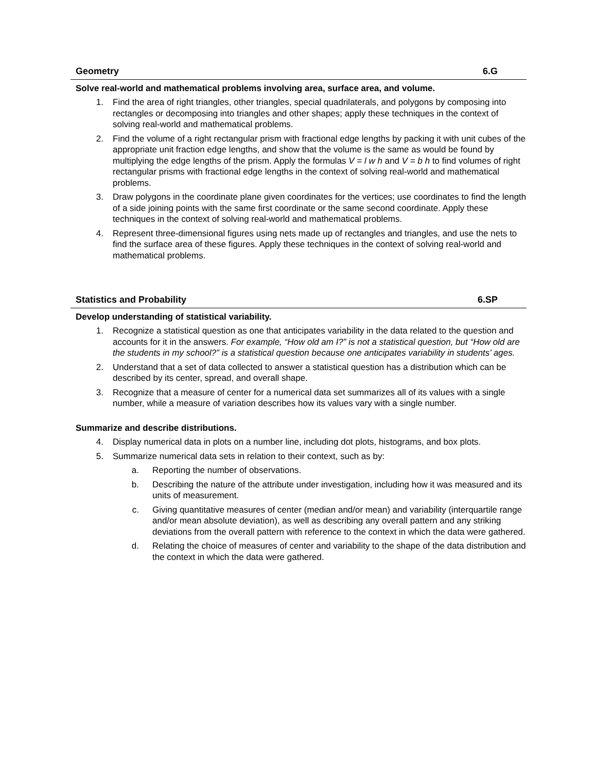Geometry 6.G
Solve real-world and mathematical problems involving area, surface area, and volume.
1. Find the area of right triangles, other triangles, special quadrilaterals, and polygons by composing into rectangles or decomposing into triangles and other shapes; apply these techniques in the context of solving real-world and mathematical problems.
2. Find the volume of a right rectangular prism with fractional edge lengths by packing it with unit cubes of the appropriate unit fraction edge lengths, and show that the volume is the same as would be found by multiplying the edge lengths of the prism. Apply the formulas V = l w h and V = b h to find volumes of right rectangular prisms with fractional edge lengths in the context of solving real-world and mathematical problems.
3. Draw polygons in the coordinate plane given coordinates for the vertices; use coordinates to find the length of a side joining points with the same first coordinate or the same second coordinate. Apply these techniques in the context of solving real-world and mathematical problems.
4. Represent three-dimensional figures using nets made up of rectangles and triangles, and use the nets to find the surface area of these figures. Apply these techniques in the context of solving real-world and mathematical problems.
Statistics and Probability 6.SP
Develop understanding of statistical variability.
1. Recognize a statistical question as one that anticipates variability in the data related to the question and accounts for it in the answers. For example, “How old am I?” is not a statistical question, but “How old are the students in my school?” is a statistical question because one anticipates variability in students’ ages.
2. Understand that a set of data collected to answer a statistical question has a distribution which can be described by its center, spread, and overall shape.
3. Recognize that a measure of center for a numerical data set summarizes all of its values with a single number, while a measure of variation describes how its values vary with a single number.
Summarize and describe distributions.
4. Display numerical data in plots on a number line, including dot plots, histograms, and box plots.
5. Summarize numerical data sets in relation to their context, such as by:
a. Reporting the number of observations.
b. Describing the nature of the attribute under investigation, including how it was measured and its units of measurement.
c. Giving quantitative measures of center (median and/or mean) and variability (interquartile range and/or mean absolute deviation), as well as describing any overall pattern and any striking deviations from the overall pattern with reference to the context in which the data were gathered.
d. Relating the choice of measures of center and variability to the shape of the data distribution and the context in which the data were gathered.